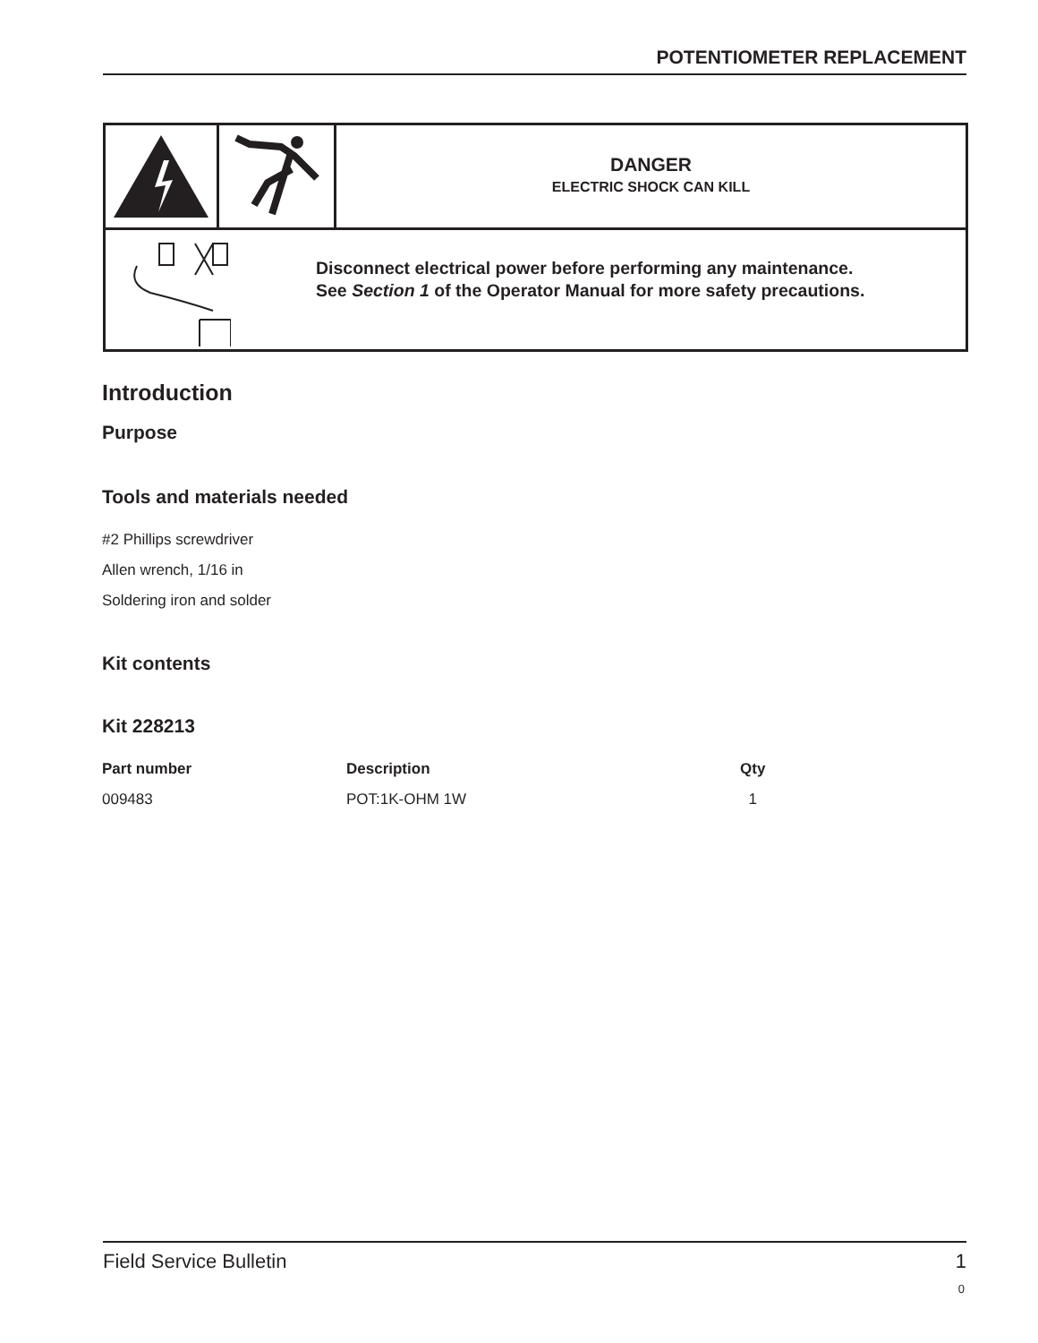POTENTIOMETER REPLACEMENT
DANGER
ELECTRIC SHOCK CAN KILL
Disconnect electrical power before performing any maintenance.
See Section 1 of the Operator Manual for more safety precautions.
Introduction
Purpose
Tools and materials needed
#2 Phillips screwdriver
Allen wrench, 1/16 in
Soldering iron and solder
Kit contents
Kit 228213
| Part number | Description | Qty |
| --- | --- | --- |
| 009483 | POT:1K-OHM 1W | 1 |
Field Service Bulletin 1
0